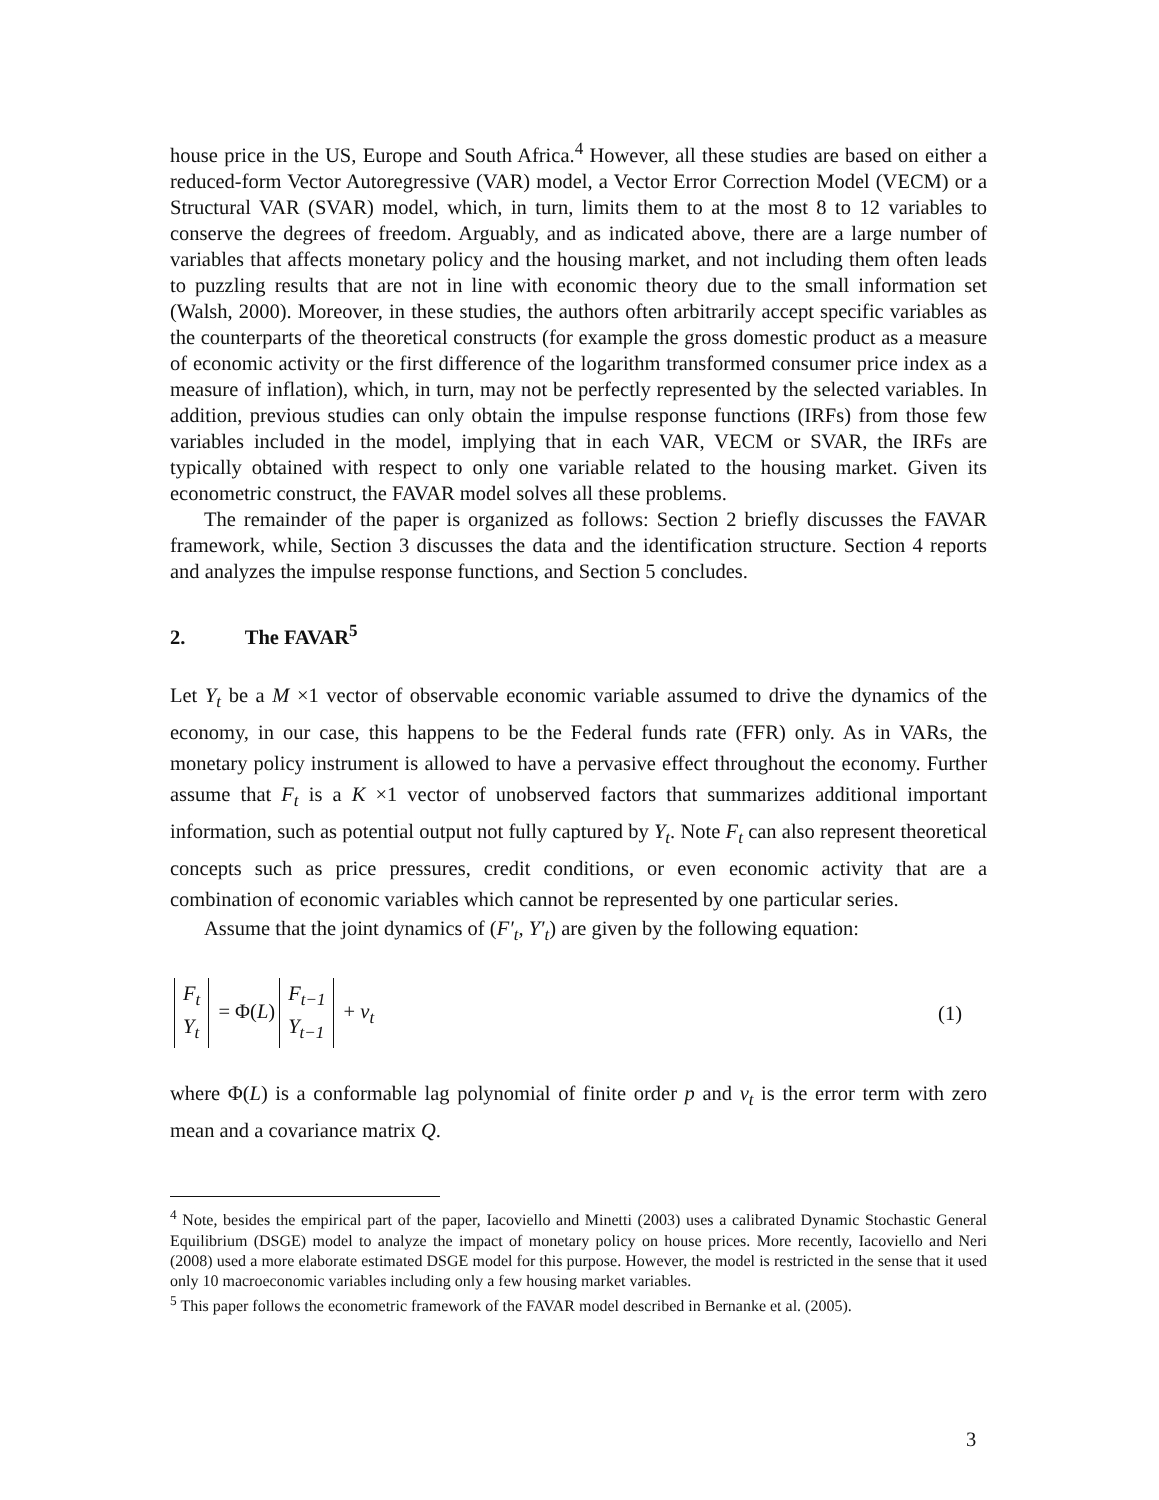house price in the US, Europe and South Africa.<sup>4</sup> However, all these studies are based on either a reduced-form Vector Autoregressive (VAR) model, a Vector Error Correction Model (VECM) or a Structural VAR (SVAR) model, which, in turn, limits them to at the most 8 to 12 variables to conserve the degrees of freedom. Arguably, and as indicated above, there are a large number of variables that affects monetary policy and the housing market, and not including them often leads to puzzling results that are not in line with economic theory due to the small information set (Walsh, 2000). Moreover, in these studies, the authors often arbitrarily accept specific variables as the counterparts of the theoretical constructs (for example the gross domestic product as a measure of economic activity or the first difference of the logarithm transformed consumer price index as a measure of inflation), which, in turn, may not be perfectly represented by the selected variables. In addition, previous studies can only obtain the impulse response functions (IRFs) from those few variables included in the model, implying that in each VAR, VECM or SVAR, the IRFs are typically obtained with respect to only one variable related to the housing market. Given its econometric construct, the FAVAR model solves all these problems.
The remainder of the paper is organized as follows: Section 2 briefly discusses the FAVAR framework, while, Section 3 discusses the data and the identification structure. Section 4 reports and analyzes the impulse response functions, and Section 5 concludes.
2. The FAVAR<sup>5</sup>
Let Y<sub>t</sub> be a M ×1 vector of observable economic variable assumed to drive the dynamics of the economy, in our case, this happens to be the Federal funds rate (FFR) only. As in VARs, the monetary policy instrument is allowed to have a pervasive effect throughout the economy. Further assume that F<sub>t</sub> is a K ×1 vector of unobserved factors that summarizes additional important information, such as potential output not fully captured by Y<sub>t</sub>. Note F<sub>t</sub> can also represent theoretical concepts such as price pressures, credit conditions, or even economic activity that are a combination of economic variables which cannot be represented by one particular series.
Assume that the joint dynamics of (F′<sub>t</sub>, Y′<sub>t</sub>) are given by the following equation:
F<sub>t</sub> Y<sub>t</sub> = Φ(L) F<sub>t−1</sub> Y<sub>t−1</sub> + v<sub>t</sub> (1)
where Φ(L) is a conformable lag polynomial of finite order p and v<sub>t</sub> is the error term with zero mean and a covariance matrix Q.
<sup>4</sup> Note, besides the empirical part of the paper, Iacoviello and Minetti (2003) uses a calibrated Dynamic Stochastic General Equilibrium (DSGE) model to analyze the impact of monetary policy on house prices. More recently, Iacoviello and Neri (2008) used a more elaborate estimated DSGE model for this purpose. However, the model is restricted in the sense that it used only 10 macroeconomic variables including only a few housing market variables.
<sup>5</sup> This paper follows the econometric framework of the FAVAR model described in Bernanke et al. (2005).
3